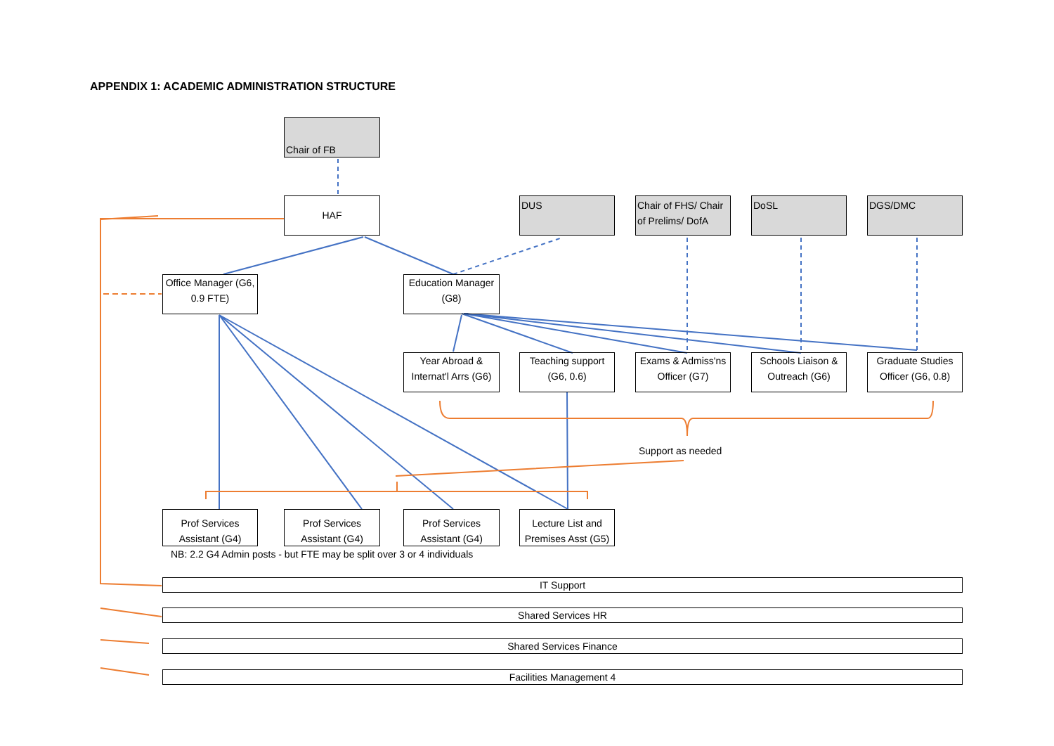APPENDIX 1: ACADEMIC ADMINISTRATION STRUCTURE
Chair of FB
HAF DUS
Chair of FHS/ Chair of Prelims/ DofA
DoSL DGS/DMC
Office Manager (G6, 0.9 FTE)
Education Manager (G8)
Year Abroad & Internat'l Arrs (G6)
Teaching support (G6, 0.6)
Exams & Admiss'ns Officer (G7)
Schools Liaison & Outreach (G6)
Graduate Studies Officer (G6, 0.8)
Support as needed
Prof Services Assistant (G4)
Prof Services Assistant (G4)
Prof Services Assistant (G4)
Lecture List and Premises Asst (G5)
NB: 2.2 G4 Admin posts - but FTE may be split over 3 or 4 individuals
IT Support
Shared Services HR
Shared Services Finance
Facilities Management 4